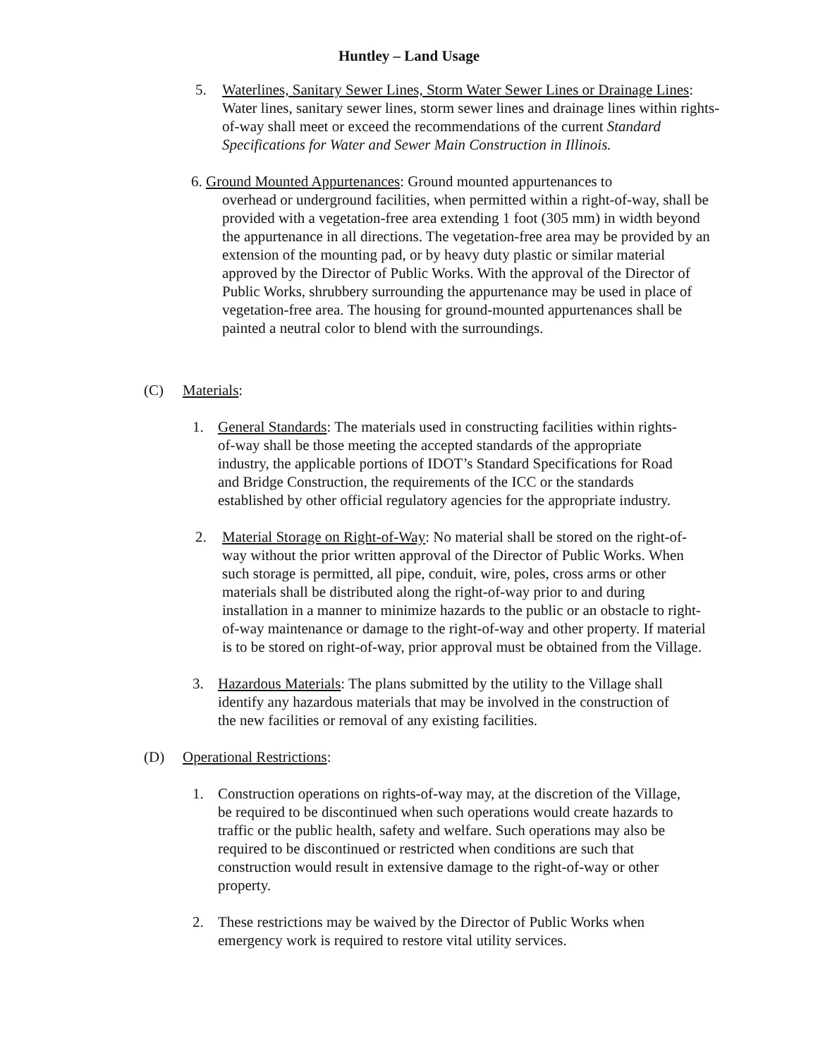Huntley – Land Usage
5. Waterlines, Sanitary Sewer Lines, Storm Water Sewer Lines or Drainage Lines: Water lines, sanitary sewer lines, storm sewer lines and drainage lines within rights-of-way shall meet or exceed the recommendations of the current Standard Specifications for Water and Sewer Main Construction in Illinois.
6. Ground Mounted Appurtenances: Ground mounted appurtenances to
overhead or underground facilities, when permitted within a right-of-way, shall be provided with a vegetation-free area extending 1 foot (305 mm) in width beyond the appurtenance in all directions. The vegetation-free area may be provided by an extension of the mounting pad, or by heavy duty plastic or similar material approved by the Director of Public Works. With the approval of the Director of Public Works, shrubbery surrounding the appurtenance may be used in place of vegetation-free area. The housing for ground-mounted appurtenances shall be painted a neutral color to blend with the surroundings.
(C) Materials:
1. General Standards: The materials used in constructing facilities within rights-of-way shall be those meeting the accepted standards of the appropriate industry, the applicable portions of IDOT’s Standard Specifications for Road and Bridge Construction, the requirements of the ICC or the standards established by other official regulatory agencies for the appropriate industry.
2. Material Storage on Right-of-Way: No material shall be stored on the right-of-way without the prior written approval of the Director of Public Works. When such storage is permitted, all pipe, conduit, wire, poles, cross arms or other materials shall be distributed along the right-of-way prior to and during installation in a manner to minimize hazards to the public or an obstacle to right-of-way maintenance or damage to the right-of-way and other property. If material is to be stored on right-of-way, prior approval must be obtained from the Village.
3. Hazardous Materials: The plans submitted by the utility to the Village shall identify any hazardous materials that may be involved in the construction of the new facilities or removal of any existing facilities.
(D) Operational Restrictions:
1. Construction operations on rights-of-way may, at the discretion of the Village, be required to be discontinued when such operations would create hazards to traffic or the public health, safety and welfare. Such operations may also be required to be discontinued or restricted when conditions are such that construction would result in extensive damage to the right-of-way or other property.
2. These restrictions may be waived by the Director of Public Works when emergency work is required to restore vital utility services.